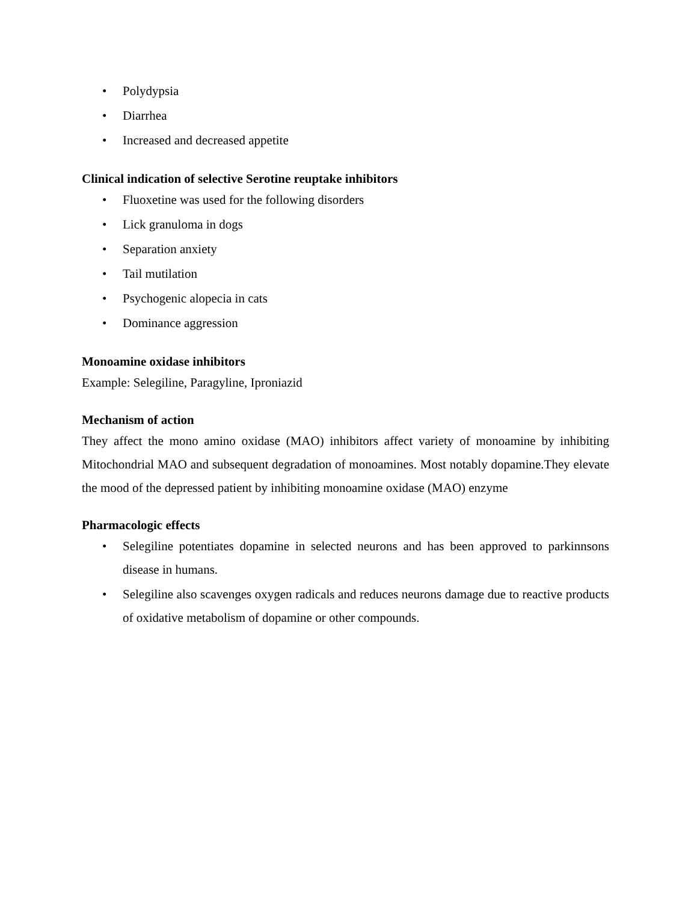• Polydypsia
• Diarrhea
• Increased and decreased appetite
Clinical indication of selective Serotine reuptake inhibitors
• Fluoxetine was used for the following disorders
• Lick granuloma in dogs
• Separation anxiety
• Tail mutilation
• Psychogenic alopecia in cats
• Dominance aggression
Monoamine oxidase inhibitors
Example: Selegiline, Paragyline, Iproniazid
Mechanism of action
They affect the mono amino oxidase (MAO) inhibitors affect variety of monoamine by inhibiting Mitochondrial MAO and subsequent degradation of monoamines. Most notably dopamine.They elevate the mood of the depressed patient by inhibiting monoamine oxidase (MAO) enzyme
Pharmacologic effects
• Selegiline potentiates dopamine in selected neurons and has been approved to parkinnsons disease in humans.
• Selegiline also scavenges oxygen radicals and reduces neurons damage due to reactive products of oxidative metabolism of dopamine or other compounds.